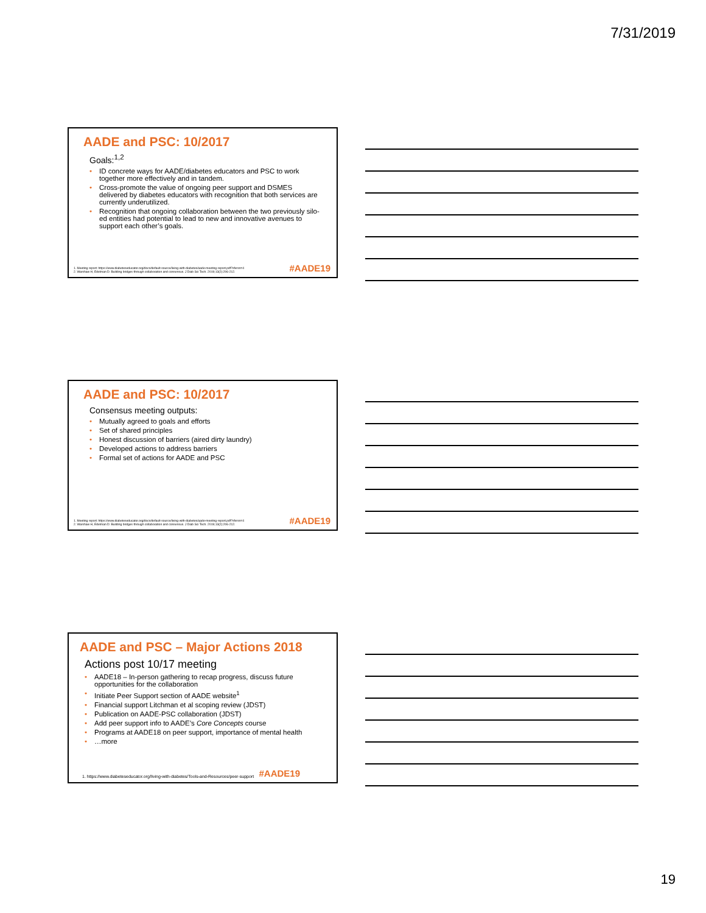7/31/2019
AADE and PSC: 10/2017
Goals:<sup>1,2</sup>
ID concrete ways for AADE/diabetes educators and PSC to work together more effectively and in tandem.
Cross-promote the value of ongoing peer support and DSMES delivered by diabetes educators with recognition that both services are currently underutilized.
Recognition that ongoing collaboration between the two previously silo-ed entities had potential to lead to new and innovative avenues to support each other’s goals.
1. Meeting report: https://www.diabeteseducator.org/docs/default-source/living-with-diabetes/aade-meeting-report.pdf?sfvrsn=4
2. Warshaw H, Edelman D: Building bridges through collaboration and consensus. J Diab Sci Tech. 2019;13(2):206-212.
#AADE19
AADE and PSC: 10/2017
Consensus meeting outputs:
Mutually agreed to goals and efforts
Set of shared principles
Honest discussion of barriers (aired dirty laundry)
Developed actions to address barriers
Formal set of actions for AADE and PSC
1. Meeting report: https://www.diabeteseducator.org/docs/default-source/living-with-diabetes/aade-meeting-report.pdf?sfvrsn=4
2. Warshaw H, Edelman D: Building bridges through collaboration and consensus. J Diab Sci Tech. 2019;13(2):206-212.
#AADE19
AADE and PSC – Major Actions 2018
Actions post 10/17 meeting
AADE18 – In-person gathering to recap progress, discuss future opportunities for the collaboration
Initiate Peer Support section of AADE website<sup>1</sup>
Financial support Litchman et al scoping review (JDST)
Publication on AADE-PSC collaboration (JDST)
Add peer support info to AADE’s Core Concepts course
Programs at AADE18 on peer support, importance of mental health
…more
1. https://www.diabeteseducator.org/living-with-diabetes/Tools-and-Resources/peer-support
#AADE19
19